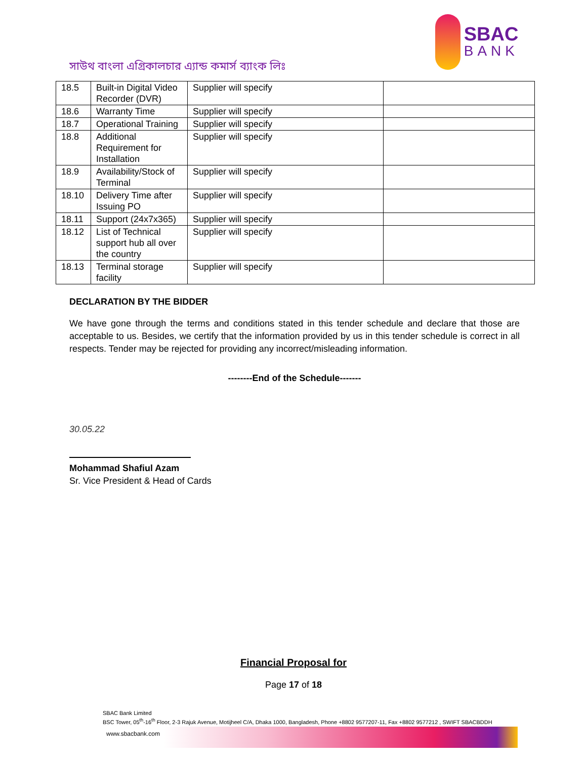সাউথ বাংলা এগ্রিকালচার এ্যান্ড কমার্স ব্যাংক লিঃ
SBAC
BANK
| 18.5 | Built-in Digital Video Recorder (DVR) | Supplier will specify | |
| 18.6 | Warranty Time | Supplier will specify | |
| 18.7 | Operational Training | Supplier will specify | |
| 18.8 | Additional Requirement for Installation | Supplier will specify | |
| 18.9 | Availability/Stock of Terminal | Supplier will specify | |
| 18.10 | Delivery Time after Issuing PO | Supplier will specify | |
| 18.11 | Support (24x7x365) | Supplier will specify | |
| 18.12 | List of Technical support hub all over the country | Supplier will specify | |
| 18.13 | Terminal storage facility | Supplier will specify | |
DECLARATION BY THE BIDDER
We have gone through the terms and conditions stated in this tender schedule and declare that those are acceptable to us. Besides, we certify that the information provided by us in this tender schedule is correct in all respects. Tender may be rejected for providing any incorrect/misleading information.
--------End of the Schedule-------
30.05.22
Mohammad Shafiul Azam
Sr. Vice President & Head of Cards
Financial Proposal for
Page 17 of 18
SBAC Bank Limited
BSC Tower, 05<sup>th</sup>-16<sup>th</sup> Floor, 2-3 Rajuk Avenue, Motijheel C/A, Dhaka 1000, Bangladesh, Phone +8802 9577207-11, Fax +8802 9577212 , SWIFT SBACBDDH
www.sbacbank.com